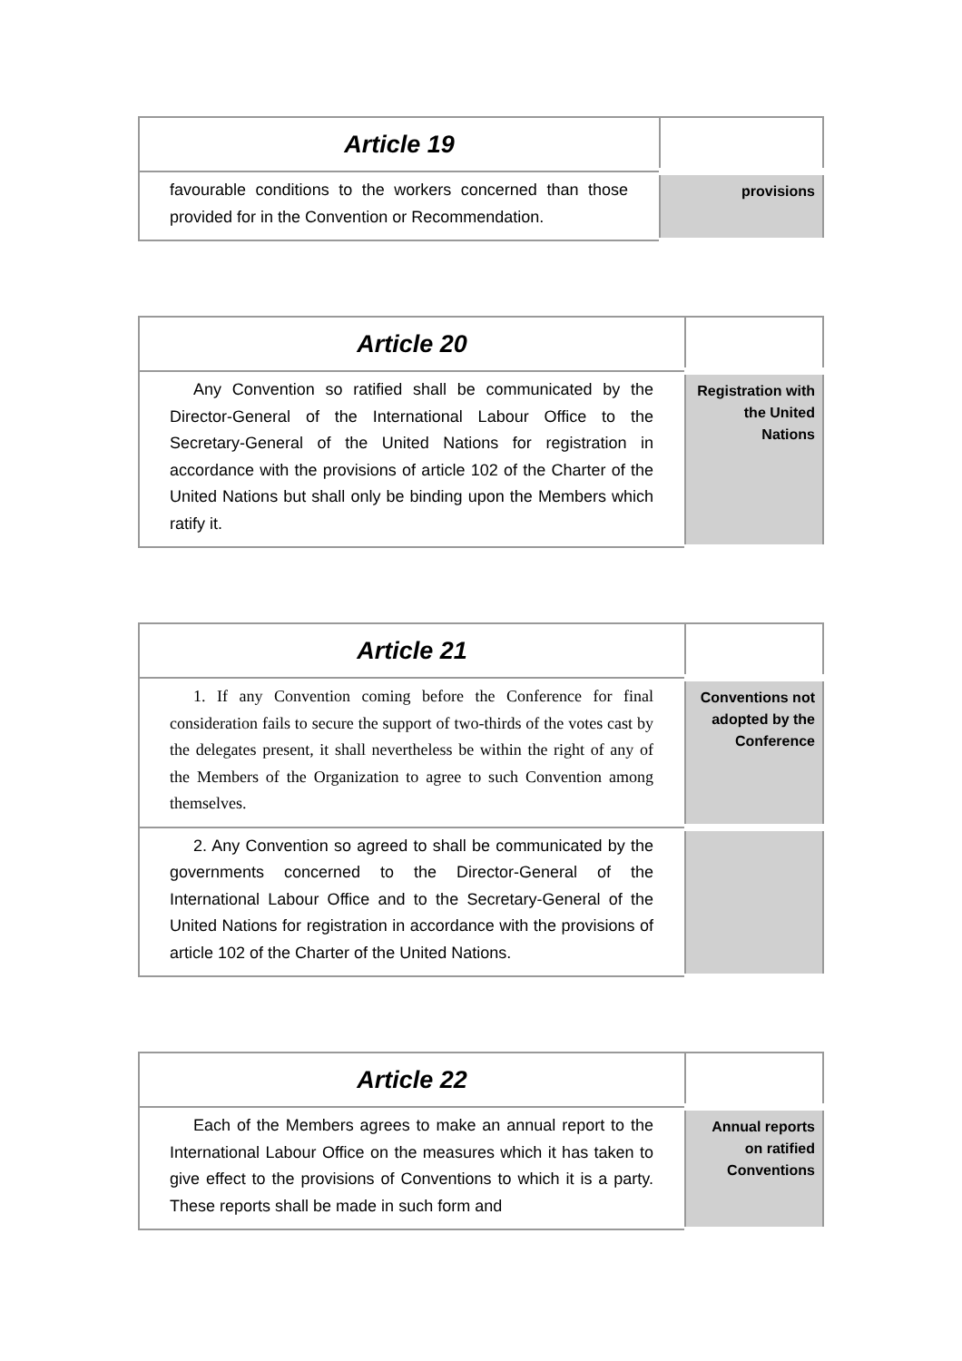| Article 19 | |
| favourable conditions to the workers concerned than those provided for in the Convention or Recommendation. | provisions |
| Article 20 | |
| Any Convention so ratified shall be communicated by the Director-General of the International Labour Office to the Secretary-General of the United Nations for registration in accordance with the provisions of article 102 of the Charter of the United Nations but shall only be binding upon the Members which ratify it. | Registration with the United Nations |
| Article 21 | |
| 1. If any Convention coming before the Conference for final consideration fails to secure the support of two-thirds of the votes cast by the delegates present, it shall nevertheless be within the right of any of the Members of the Organization to agree to such Convention among themselves. | Conventions not adopted by the Conference |
| 2. Any Convention so agreed to shall be communicated by the governments concerned to the Director-General of the International Labour Office and to the Secretary-General of the United Nations for registration in accordance with the provisions of article 102 of the Charter of the United Nations. | |
| Article 22 | |
| Each of the Members agrees to make an annual report to the International Labour Office on the measures which it has taken to give effect to the provisions of Conventions to which it is a party. These reports shall be made in such form and | Annual reports on ratified Conventions |